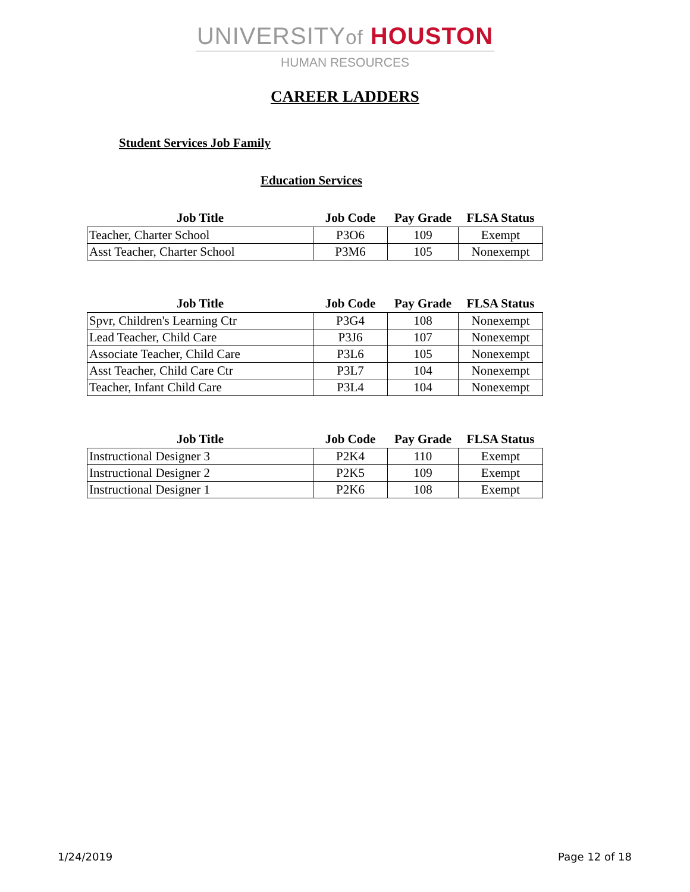UNIVERSITYof HOUSTON
HUMAN RESOURCES
CAREER LADDERS
Student Services Job Family
Education Services
| Job Title | Job Code | Pay Grade | FLSA Status |
| --- | --- | --- | --- |
| Teacher, Charter School | P3O6 | 109 | Exempt |
| Asst Teacher, Charter School | P3M6 | 105 | Nonexempt |
| Job Title | Job Code | Pay Grade | FLSA Status |
| --- | --- | --- | --- |
| Spvr, Children's Learning Ctr | P3G4 | 108 | Nonexempt |
| Lead Teacher, Child Care | P3J6 | 107 | Nonexempt |
| Associate Teacher, Child Care | P3L6 | 105 | Nonexempt |
| Asst Teacher, Child Care Ctr | P3L7 | 104 | Nonexempt |
| Teacher, Infant Child Care | P3L4 | 104 | Nonexempt |
| Job Title | Job Code | Pay Grade | FLSA Status |
| --- | --- | --- | --- |
| Instructional Designer 3 | P2K4 | 110 | Exempt |
| Instructional Designer 2 | P2K5 | 109 | Exempt |
| Instructional Designer 1 | P2K6 | 108 | Exempt |
1/24/2019 Page 12 of 18